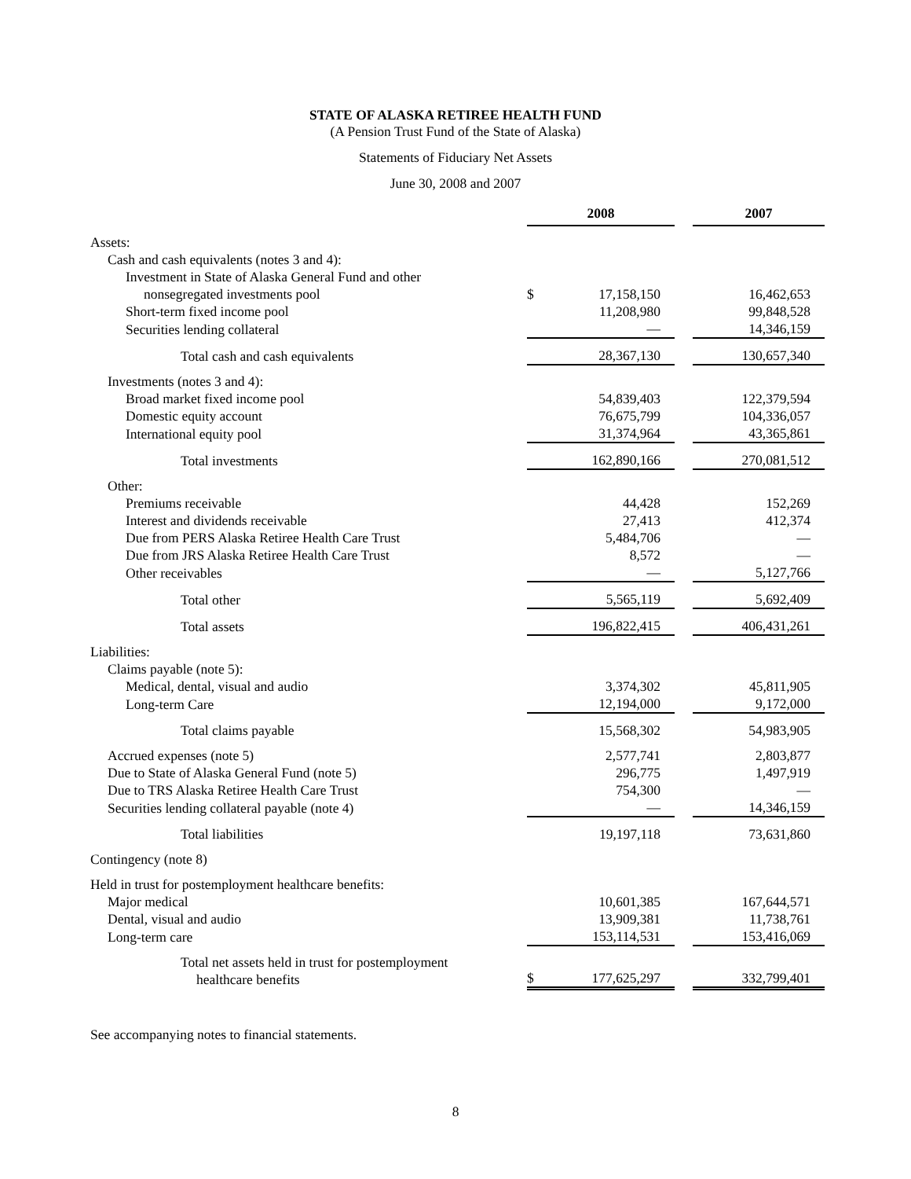STATE OF ALASKA RETIREE HEALTH FUND
(A Pension Trust Fund of the State of Alaska)
Statements of Fiduciary Net Assets
June 30, 2008 and 2007
| | 2008 | | | 2007 |
| --- | --- | --- | --- | --- |
| Assets: | | | | |
| Cash and cash equivalents (notes 3 and 4): | | | | |
| Investment in State of Alaska General Fund and other | | | | |
| nonsegregated investments pool | $ | 17,158,150 | | 16,462,653 |
| Short-term fixed income pool | | 11,208,980 | | 99,848,528 |
| Securities lending collateral | | — | | 14,346,159 |
| Total cash and cash equivalents | | 28,367,130 | | 130,657,340 |
| Investments (notes 3 and 4): | | | | |
| Broad market fixed income pool | | 54,839,403 | | 122,379,594 |
| Domestic equity account | | 76,675,799 | | 104,336,057 |
| International equity pool | | 31,374,964 | | 43,365,861 |
| Total investments | | 162,890,166 | | 270,081,512 |
| Other: | | | | |
| Premiums receivable | | 44,428 | | 152,269 |
| Interest and dividends receivable | | 27,413 | | 412,374 |
| Due from PERS Alaska Retiree Health Care Trust | | 5,484,706 | | — |
| Due from JRS Alaska Retiree Health Care Trust | | 8,572 | | — |
| Other receivables | | — | | 5,127,766 |
| Total other | | 5,565,119 | | 5,692,409 |
| Total assets | | 196,822,415 | | 406,431,261 |
| Liabilities: | | | | |
| Claims payable (note 5): | | | | |
| Medical, dental, visual and audio | | 3,374,302 | | 45,811,905 |
| Long-term Care | | 12,194,000 | | 9,172,000 |
| Total claims payable | | 15,568,302 | | 54,983,905 |
| Accrued expenses (note 5) | | 2,577,741 | | 2,803,877 |
| Due to State of Alaska General Fund (note 5) | | 296,775 | | 1,497,919 |
| Due to TRS Alaska Retiree Health Care Trust | | 754,300 | | — |
| Securities lending collateral payable (note 4) | | — | | 14,346,159 |
| Total liabilities | | 19,197,118 | | 73,631,860 |
| Contingency (note 8) | | | | |
| Held in trust for postemployment healthcare benefits: | | | | |
| Major medical | | 10,601,385 | | 167,644,571 |
| Dental, visual and audio | | 13,909,381 | | 11,738,761 |
| Long-term care | | 153,114,531 | | 153,416,069 |
| Total net assets held in trust for postemployment healthcare benefits | $ | 177,625,297 | | 332,799,401 |
See accompanying notes to financial statements.
8